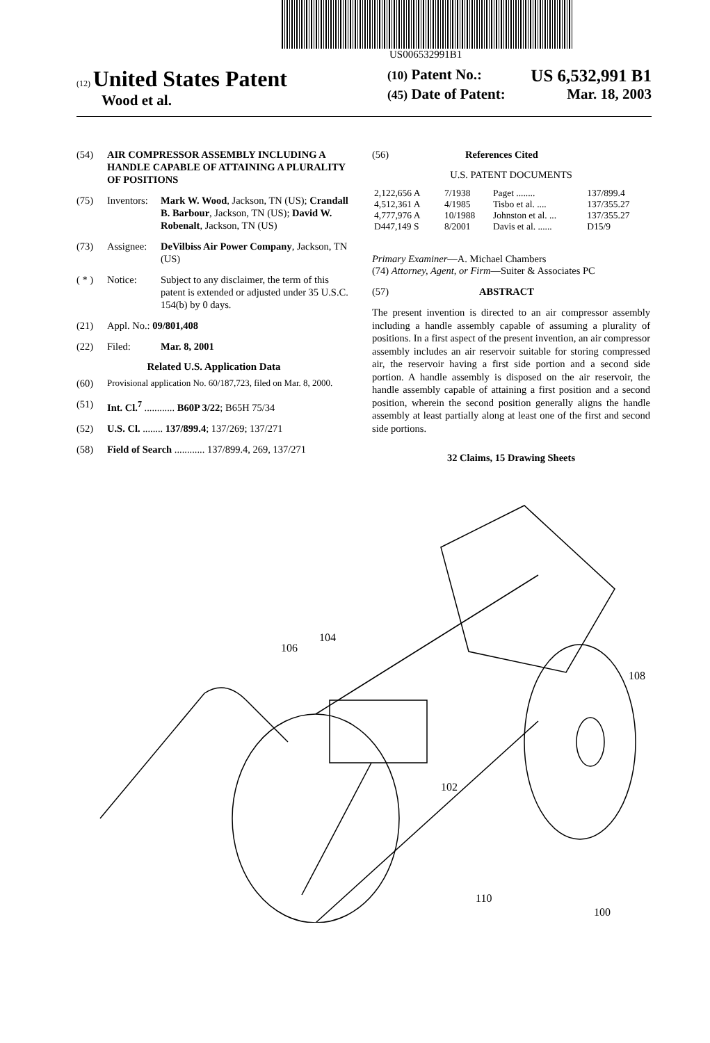US006532991B1
(12) United States Patent
Wood et al.
(10) Patent No.: US 6,532,991 B1
(45) Date of Patent: Mar. 18, 2003
(54) AIR COMPRESSOR ASSEMBLY INCLUDING A HANDLE CAPABLE OF ATTAINING A PLURALITY OF POSITIONS
(75) Inventors: Mark W. Wood, Jackson, TN (US); Crandall B. Barbour, Jackson, TN (US); David W. Robenalt, Jackson, TN (US)
(73) Assignee: DeVilbiss Air Power Company, Jackson, TN (US)
( * ) Notice: Subject to any disclaimer, the term of this patent is extended or adjusted under 35 U.S.C. 154(b) by 0 days.
(21) Appl. No.: 09/801,408
(22) Filed: Mar. 8, 2001
Related U.S. Application Data
(60) Provisional application No. 60/187,723, filed on Mar. 8, 2000.
(51) Int. Cl.<sup>7</sup> ............ B60P 3/22; B65H 75/34
(52) U.S. Cl. ........ 137/899.4; 137/269; 137/271
(58) Field of Search ............ 137/899.4, 269, 137/271
(56) References Cited
U.S. PATENT DOCUMENTS
| 2,122,656 A | 7/1938 | Paget ........ | 137/899.4 |
| 4,512,361 A | 4/1985 | Tisbo et al. .... | 137/355.27 |
| 4,777,976 A | 10/1988 | Johnston et al. ... | 137/355.27 |
| D447,149 S | 8/2001 | Davis et al. ...... | D15/9 |
Primary Examiner—A. Michael Chambers
(74) Attorney, Agent, or Firm—Suiter & Associates PC
(57) ABSTRACT
The present invention is directed to an air compressor assembly including a handle assembly capable of assuming a plurality of positions. In a first aspect of the present invention, an air compressor assembly includes an air reservoir suitable for storing compressed air, the reservoir having a first side portion and a second side portion. A handle assembly is disposed on the air reservoir, the handle assembly capable of attaining a first position and a second position, wherein the second position generally aligns the handle assembly at least partially along at least one of the first and second side portions.
32 Claims, 15 Drawing Sheets
106
104
108
102
110
100